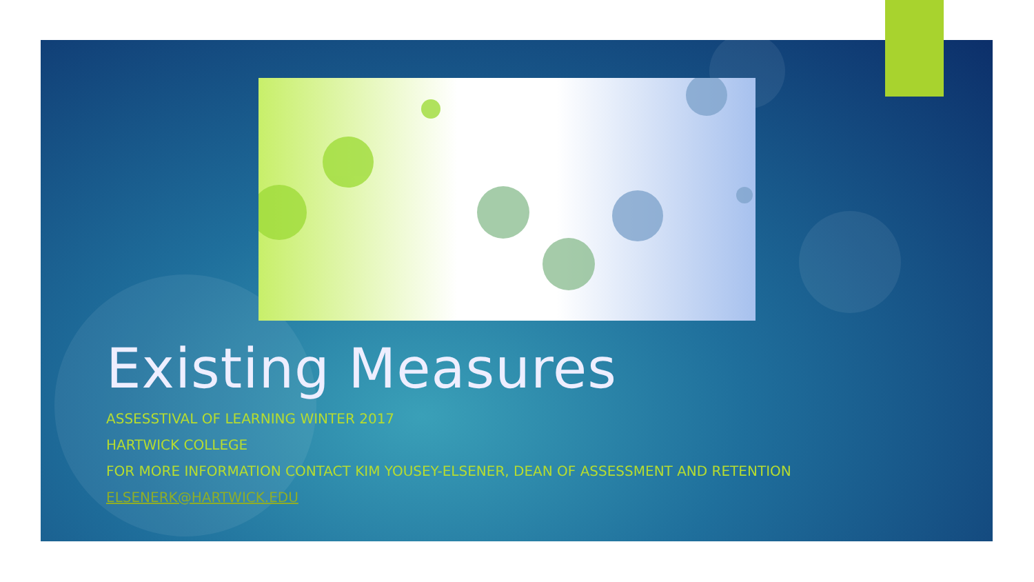Existing Measures
ASSESSTIVAL OF LEARNING WINTER 2017
HARTWICK COLLEGE
FOR MORE INFORMATION CONTACT KIM YOUSEY-ELSENER, DEAN OF ASSESSMENT AND RETENTION
ELSENERK@HARTWICK.EDU